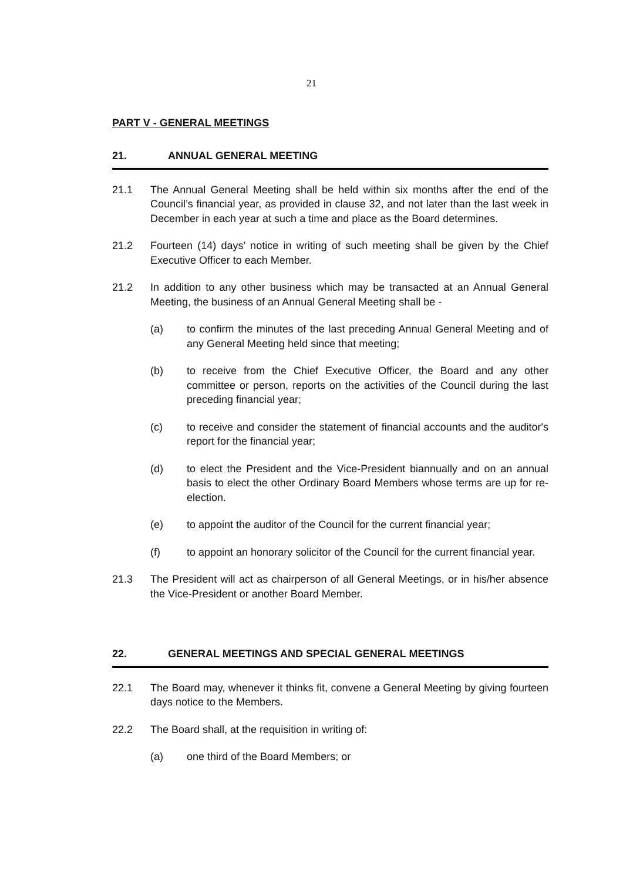21
PART V - GENERAL MEETINGS
21. ANNUAL GENERAL MEETING
21.1 The Annual General Meeting shall be held within six months after the end of the Council’s financial year, as provided in clause 32, and not later than the last week in December in each year at such a time and place as the Board determines.
21.2 Fourteen (14) days’ notice in writing of such meeting shall be given by the Chief Executive Officer to each Member.
21.2 In addition to any other business which may be transacted at an Annual General Meeting, the business of an Annual General Meeting shall be -
(a) to confirm the minutes of the last preceding Annual General Meeting and of any General Meeting held since that meeting;
(b) to receive from the Chief Executive Officer, the Board and any other committee or person, reports on the activities of the Council during the last preceding financial year;
(c) to receive and consider the statement of financial accounts and the auditor's report for the financial year;
(d) to elect the President and the Vice-President biannually and on an annual basis to elect the other Ordinary Board Members whose terms are up for re-election.
(e) to appoint the auditor of the Council for the current financial year;
(f) to appoint an honorary solicitor of the Council for the current financial year.
21.3 The President will act as chairperson of all General Meetings, or in his/her absence the Vice-President or another Board Member.
22. GENERAL MEETINGS AND SPECIAL GENERAL MEETINGS
22.1 The Board may, whenever it thinks fit, convene a General Meeting by giving fourteen days notice to the Members.
22.2 The Board shall, at the requisition in writing of:
(a) one third of the Board Members; or